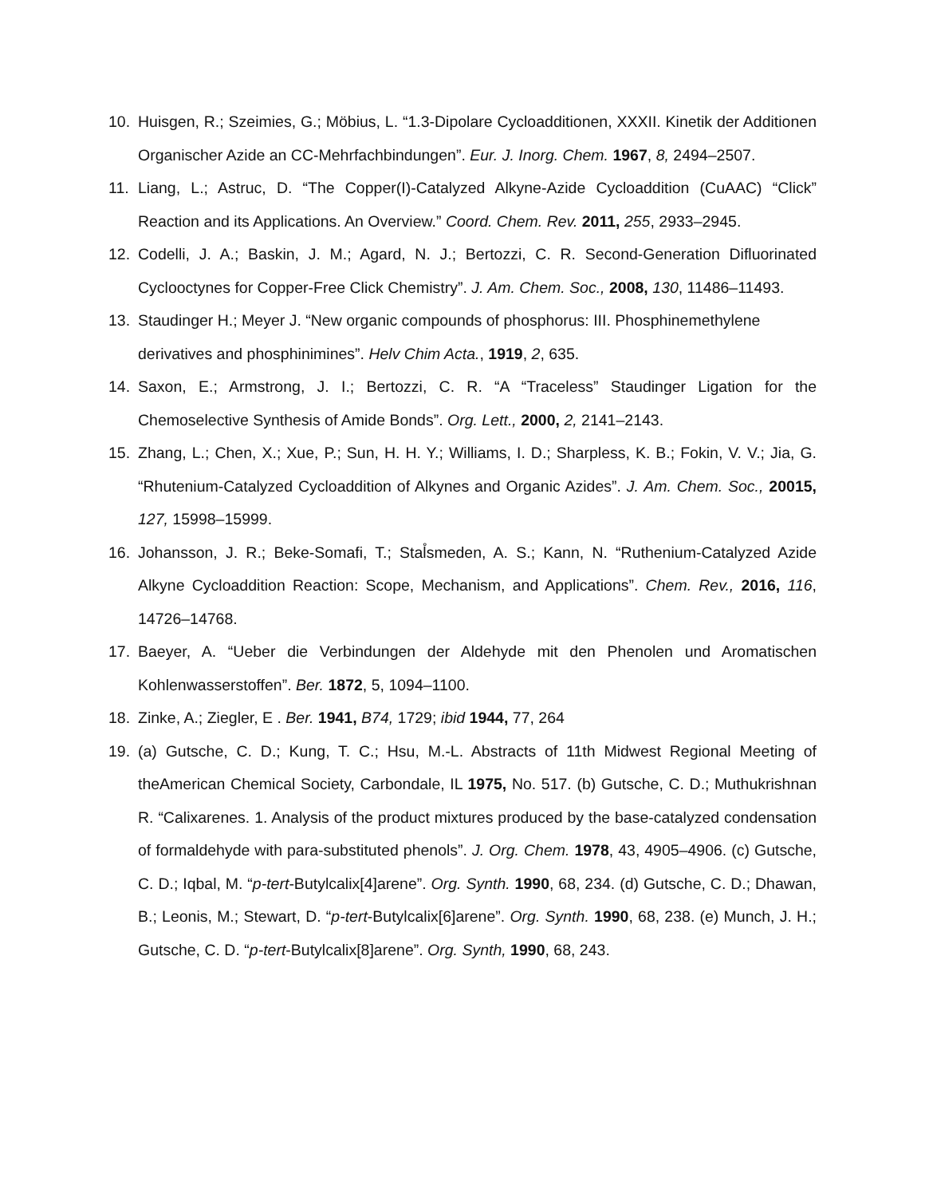10. Huisgen, R.; Szeimies, G.; Möbius, L. “1.3-Dipolare Cycloadditionen, XXXII. Kinetik der Additionen Organischer Azide an CC-Mehrfachbindungen”. Eur. J. Inorg. Chem. 1967, 8, 2494–2507.
11. Liang, L.; Astruc, D. “The Copper(I)-Catalyzed Alkyne-Azide Cycloaddition (CuAAC) “Click” Reaction and its Applications. An Overview.” Coord. Chem. Rev. 2011, 255, 2933–2945.
12. Codelli, J. A.; Baskin, J. M.; Agard, N. J.; Bertozzi, C. R. Second-Generation Difluorinated Cyclooctynes for Copper-Free Click Chemistry”. J. Am. Chem. Soc., 2008, 130, 11486–11493.
13. Staudinger H.; Meyer J. “New organic compounds of phosphorus: III. Phosphinemethylene derivatives and phosphinimines”. Helv Chim Acta., 1919, 2, 635.
14. Saxon, E.; Armstrong, J. I.; Bertozzi, C. R. “A “Traceless” Staudinger Ligation for the Chemoselective Synthesis of Amide Bonds”. Org. Lett., 2000, 2, 2141–2143.
15. Zhang, L.; Chen, X.; Xue, P.; Sun, H. H. Y.; Williams, I. D.; Sharpless, K. B.; Fokin, V. V.; Jia, G. “Rhutenium-Catalyzed Cycloaddition of Alkynes and Organic Azides”. J. Am. Chem. Soc., 20015, 127, 15998–15999.
16. Johansson, J. R.; Beke-Somafi, T.; Stal̊smeden, A. S.; Kann, N. “Ruthenium-Catalyzed Azide Alkyne Cycloaddition Reaction: Scope, Mechanism, and Applications”. Chem. Rev., 2016, 116, 14726–14768.
17. Baeyer, A. “Ueber die Verbindungen der Aldehyde mit den Phenolen und Aromatischen Kohlenwasserstoffen”. Ber. 1872, 5, 1094–1100.
18. Zinke, A.; Ziegler, E . Ber. 1941, B74, 1729; ibid 1944, 77, 264
19. (a) Gutsche, C. D.; Kung, T. C.; Hsu, M.-L. Abstracts of 11th Midwest Regional Meeting of theAmerican Chemical Society, Carbondale, IL 1975, No. 517. (b) Gutsche, C. D.; Muthukrishnan R. “Calixarenes. 1. Analysis of the product mixtures produced by the base-catalyzed condensation of formaldehyde with para-substituted phenols”. J. Org. Chem. 1978, 43, 4905–4906. (c) Gutsche, C. D.; Iqbal, M. “p-tert-Butylcalix[4]arene”. Org. Synth. 1990, 68, 234. (d) Gutsche, C. D.; Dhawan, B.; Leonis, M.; Stewart, D. “p-tert-Butylcalix[6]arene”. Org. Synth. 1990, 68, 238. (e) Munch, J. H.; Gutsche, C. D. “p-tert-Butylcalix[8]arene”. Org. Synth, 1990, 68, 243.